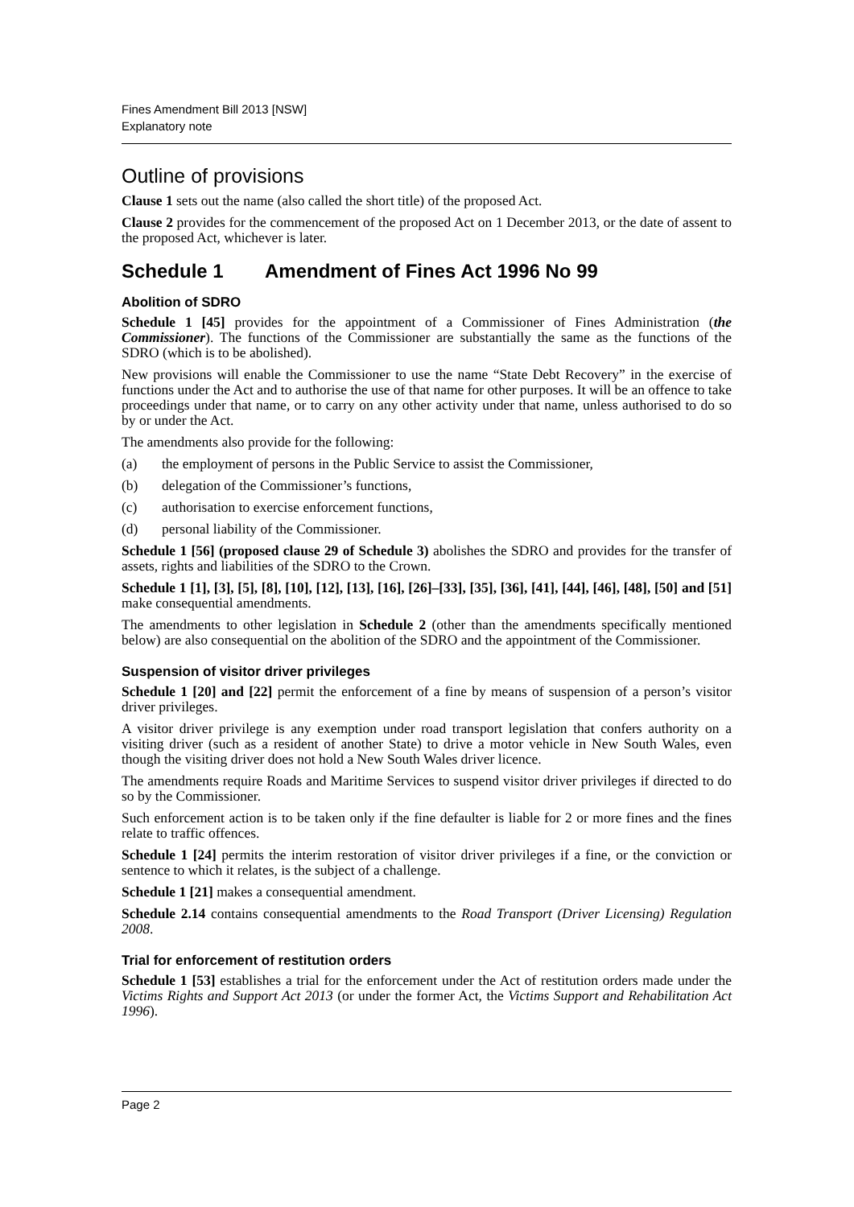Fines Amendment Bill 2013 [NSW]
Explanatory note
Outline of provisions
Clause 1 sets out the name (also called the short title) of the proposed Act.
Clause 2 provides for the commencement of the proposed Act on 1 December 2013, or the date of assent to the proposed Act, whichever is later.
Schedule 1 Amendment of Fines Act 1996 No 99
Abolition of SDRO
Schedule 1 [45] provides for the appointment of a Commissioner of Fines Administration (the Commissioner). The functions of the Commissioner are substantially the same as the functions of the SDRO (which is to be abolished).
New provisions will enable the Commissioner to use the name “State Debt Recovery” in the exercise of functions under the Act and to authorise the use of that name for other purposes. It will be an offence to take proceedings under that name, or to carry on any other activity under that name, unless authorised to do so by or under the Act.
The amendments also provide for the following:
(a) the employment of persons in the Public Service to assist the Commissioner,
(b) delegation of the Commissioner’s functions,
(c) authorisation to exercise enforcement functions,
(d) personal liability of the Commissioner.
Schedule 1 [56] (proposed clause 29 of Schedule 3) abolishes the SDRO and provides for the transfer of assets, rights and liabilities of the SDRO to the Crown.
Schedule 1 [1], [3], [5], [8], [10], [12], [13], [16], [26]–[33], [35], [36], [41], [44], [46], [48], [50] and [51] make consequential amendments.
The amendments to other legislation in Schedule 2 (other than the amendments specifically mentioned below) are also consequential on the abolition of the SDRO and the appointment of the Commissioner.
Suspension of visitor driver privileges
Schedule 1 [20] and [22] permit the enforcement of a fine by means of suspension of a person’s visitor driver privileges.
A visitor driver privilege is any exemption under road transport legislation that confers authority on a visiting driver (such as a resident of another State) to drive a motor vehicle in New South Wales, even though the visiting driver does not hold a New South Wales driver licence.
The amendments require Roads and Maritime Services to suspend visitor driver privileges if directed to do so by the Commissioner.
Such enforcement action is to be taken only if the fine defaulter is liable for 2 or more fines and the fines relate to traffic offences.
Schedule 1 [24] permits the interim restoration of visitor driver privileges if a fine, or the conviction or sentence to which it relates, is the subject of a challenge.
Schedule 1 [21] makes a consequential amendment.
Schedule 2.14 contains consequential amendments to the Road Transport (Driver Licensing) Regulation 2008.
Trial for enforcement of restitution orders
Schedule 1 [53] establishes a trial for the enforcement under the Act of restitution orders made under the Victims Rights and Support Act 2013 (or under the former Act, the Victims Support and Rehabilitation Act 1996).
Page 2